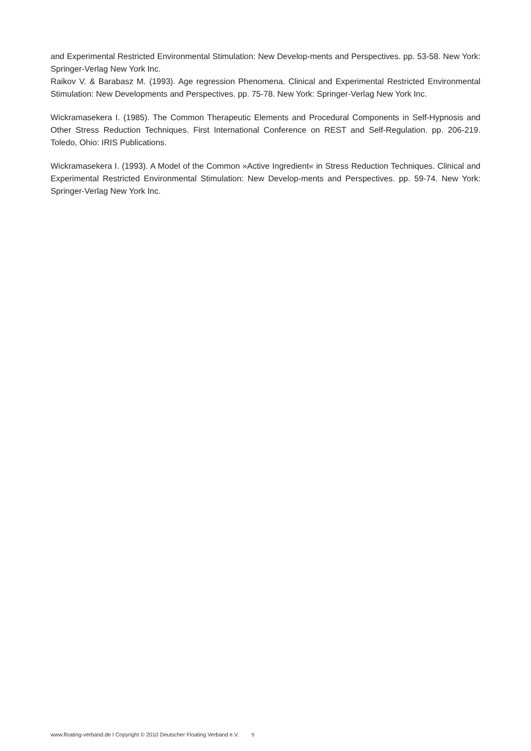and Experimental Restricted Environmental Stimulation: New Develop-ments and Perspectives. pp. 53-58. New York: Springer-Verlag New York Inc.
Raikov V. & Barabasz M. (1993). Age regression Phenomena. Clinical and Experimental Restricted Environmental Stimulation: New Developments and Perspectives. pp. 75-78. New York: Springer-Verlag New York Inc.
Wickramasekera I. (1985). The Common Therapeutic Elements and Procedural Components in Self-Hypnosis and Other Stress Reduction Techniques. First International Conference on REST and Self-Regulation. pp. 206-219. Toledo, Ohio: IRIS Publications.
Wickramasekera I. (1993). A Model of the Common »Active Ingredient« in Stress Reduction Techniques. Clinical and Experimental Restricted Environmental Stimulation: New Develop-ments and Perspectives. pp. 59-74. New York: Springer-Verlag New York Inc.
www.floating-verband.de I Copyright © 2010 Deutscher Floating Verband e.V. 9